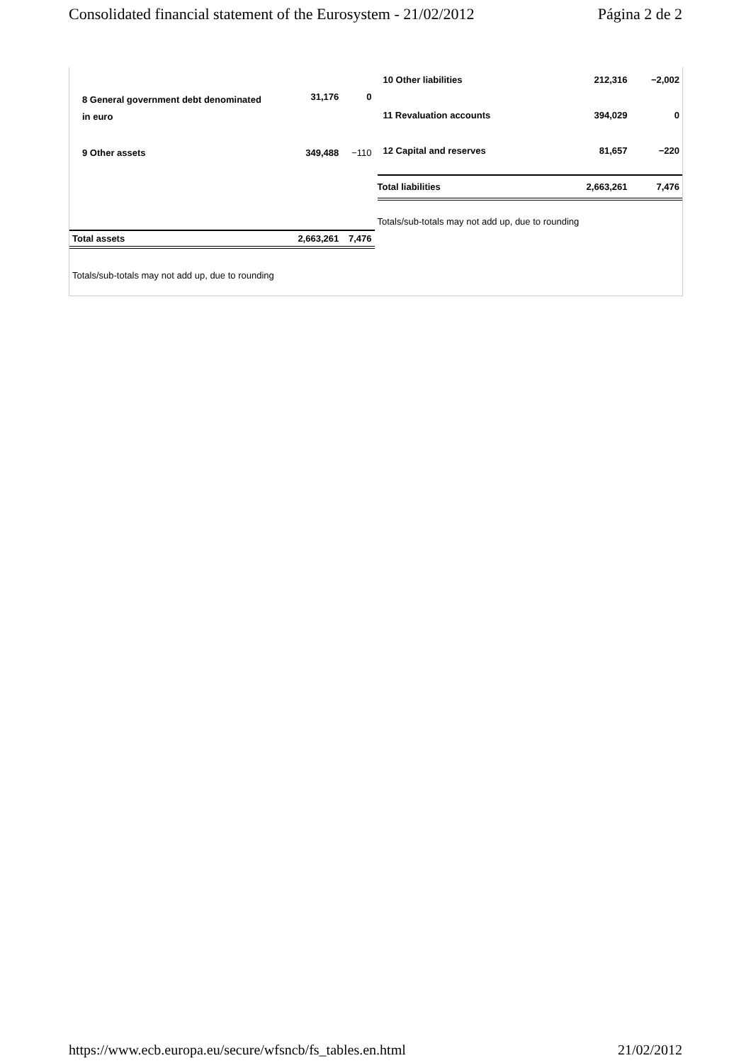Consolidated financial statement of the Eurosystem - 21/02/2012 Página 2 de 2
| 8 General government debt denominated in euro | 31,176 | 0 |
| 9 Other assets | 349,488 | −110 |
| Total assets | 2,663,261 | 7,476 |
Totals/sub-totals may not add up, due to rounding
| 10 Other liabilities | 212,316 | −2,002 |
| 11 Revaluation accounts | 394,029 | 0 |
| 12 Capital and reserves | 81,657 | −220 |
| Total liabilities | 2,663,261 | 7,476 |
Totals/sub-totals may not add up, due to rounding
https://www.ecb.europa.eu/secure/wfsncb/fs_tables.en.html 21/02/2012